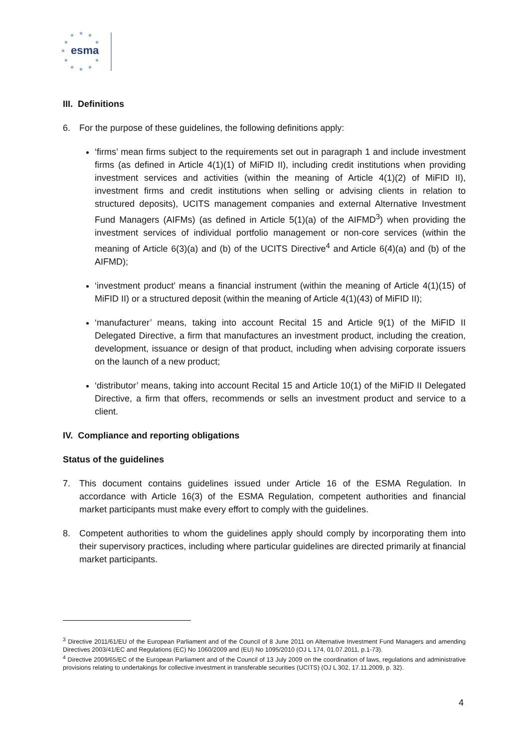★
★
★
★
★
★
★
★
★
★
★
esma
III. Definitions
6. For the purpose of these guidelines, the following definitions apply:
‘firms’ mean firms subject to the requirements set out in paragraph 1 and include investment firms (as defined in Article 4(1)(1) of MiFID II), including credit institutions when providing investment services and activities (within the meaning of Article 4(1)(2) of MiFID II), investment firms and credit institutions when selling or advising clients in relation to structured deposits), UCITS management companies and external Alternative Investment Fund Managers (AIFMs) (as defined in Article 5(1)(a) of the AIFMD<sup>3</sup>) when providing the investment services of individual portfolio management or non-core services (within the meaning of Article 6(3)(a) and (b) of the UCITS Directive<sup>4</sup> and Article 6(4)(a) and (b) of the AIFMD);
‘investment product’ means a financial instrument (within the meaning of Article 4(1)(15) of MiFID II) or a structured deposit (within the meaning of Article 4(1)(43) of MiFID II);
‘manufacturer’ means, taking into account Recital 15 and Article 9(1) of the MiFID II Delegated Directive, a firm that manufactures an investment product, including the creation, development, issuance or design of that product, including when advising corporate issuers on the launch of a new product;
‘distributor’ means, taking into account Recital 15 and Article 10(1) of the MiFID II Delegated Directive, a firm that offers, recommends or sells an investment product and service to a client.
IV. Compliance and reporting obligations
Status of the guidelines
7. This document contains guidelines issued under Article 16 of the ESMA Regulation. In accordance with Article 16(3) of the ESMA Regulation, competent authorities and financial market participants must make every effort to comply with the guidelines.
8. Competent authorities to whom the guidelines apply should comply by incorporating them into their supervisory practices, including where particular guidelines are directed primarily at financial market participants.
<sup>3</sup> Directive 2011/61/EU of the European Parliament and of the Council of 8 June 2011 on Alternative Investment Fund Managers and amending Directives 2003/41/EC and Regulations (EC) No 1060/2009 and (EU) No 1095/2010 (OJ L 174, 01.07.2011, p.1-73).
<sup>4</sup> Directive 2009/65/EC of the European Parliament and of the Council of 13 July 2009 on the coordination of laws, regulations and administrative provisions relating to undertakings for collective investment in transferable securities (UCITS) (OJ L 302, 17.11.2009, p. 32).
4